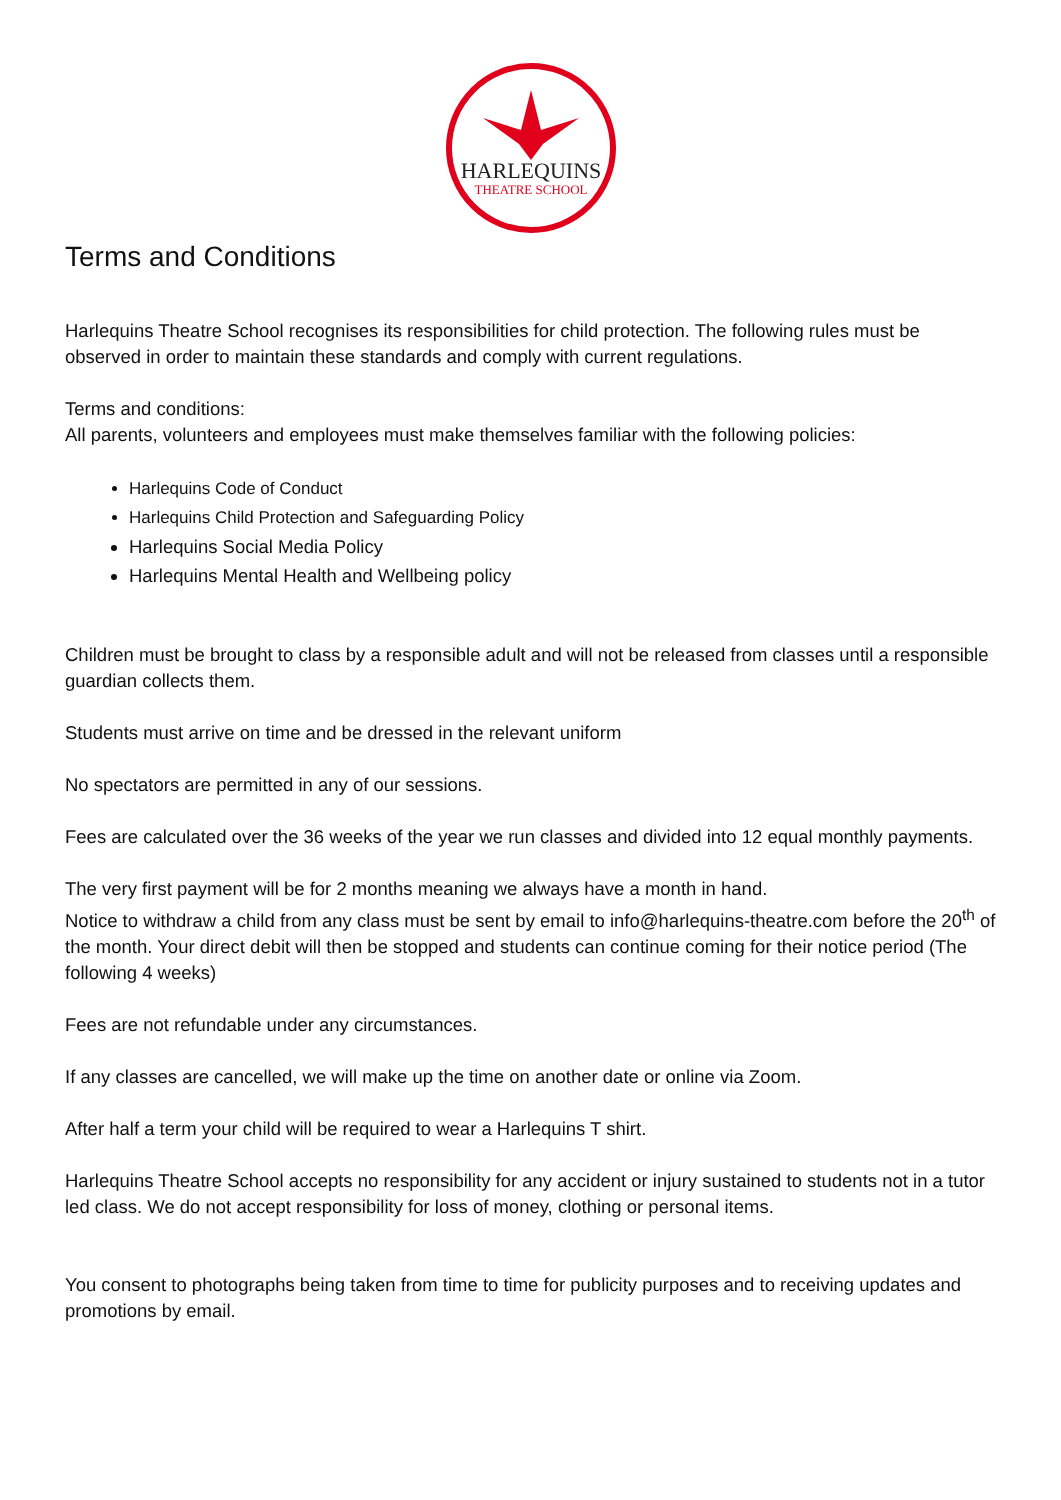HARLEQUINS
THEATRE SCHOOL
Terms and Conditions
Harlequins Theatre School recognises its responsibilities for child protection. The following rules must be observed in order to maintain these standards and comply with current regulations.
Terms and conditions:
All parents, volunteers and employees must make themselves familiar with the following policies:
Harlequins Code of Conduct
Harlequins Child Protection and Safeguarding Policy
Harlequins Social Media Policy
Harlequins Mental Health and Wellbeing policy
Children must be brought to class by a responsible adult and will not be released from classes until a responsible guardian collects them.
Students must arrive on time and be dressed in the relevant uniform
No spectators are permitted in any of our sessions.
Fees are calculated over the 36 weeks of the year we run classes and divided into 12 equal monthly payments.
The very first payment will be for 2 months meaning we always have a month in hand.
Notice to withdraw a child from any class must be sent by email to info@harlequins-theatre.com before the 20<sup>th</sup> of the month. Your direct debit will then be stopped and students can continue coming for their notice period (The following 4 weeks)
Fees are not refundable under any circumstances.
If any classes are cancelled, we will make up the time on another date or online via Zoom.
After half a term your child will be required to wear a Harlequins T shirt.
Harlequins Theatre School accepts no responsibility for any accident or injury sustained to students not in a tutor led class. We do not accept responsibility for loss of money, clothing or personal items.
You consent to photographs being taken from time to time for publicity purposes and to receiving updates and promotions by email.